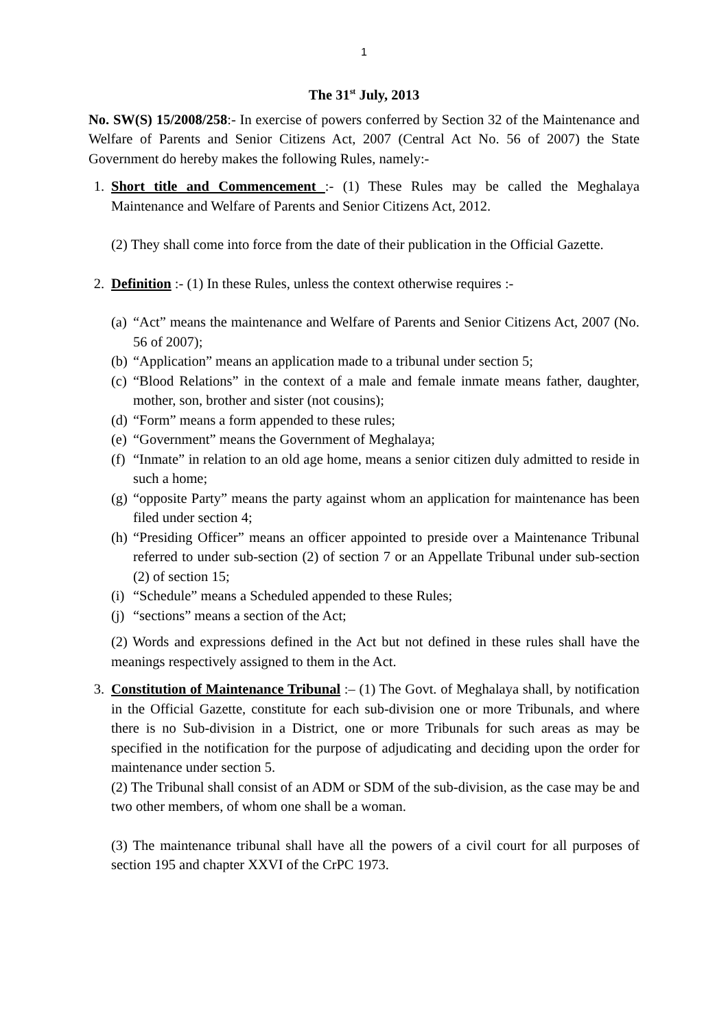1
The 31<sup>st</sup> July, 2013
No. SW(S) 15/2008/258:- In exercise of powers conferred by Section 32 of the Maintenance and Welfare of Parents and Senior Citizens Act, 2007 (Central Act No. 56 of 2007) the State Government do hereby makes the following Rules, namely:-
1. Short title and Commencement :- (1) These Rules may be called the Meghalaya Maintenance and Welfare of Parents and Senior Citizens Act, 2012.
(2) They shall come into force from the date of their publication in the Official Gazette.
2. Definition :- (1) In these Rules, unless the context otherwise requires :-
(a)
“Act” means the maintenance and Welfare of Parents and Senior Citizens Act, 2007 (No. 56 of 2007);
(b)
“Application” means an application made to a tribunal under section 5;
(c)
“Blood Relations” in the context of a male and female inmate means father, daughter, mother, son, brother and sister (not cousins);
(d)
“Form” means a form appended to these rules;
(e)
“Government” means the Government of Meghalaya;
(f)
“Inmate” in relation to an old age home, means a senior citizen duly admitted to reside in such a home;
(g)
“opposite Party” means the party against whom an application for maintenance has been filed under section 4;
(h)
“Presiding Officer” means an officer appointed to preside over a Maintenance Tribunal referred to under sub-section (2) of section 7 or an Appellate Tribunal under sub-section (2) of section 15;
(i)
“Schedule” means a Scheduled appended to these Rules;
(j)
“sections” means a section of the Act;
(2) Words and expressions defined in the Act but not defined in these rules shall have the meanings respectively assigned to them in the Act.
3. Constitution of Maintenance Tribunal :– (1) The Govt. of Meghalaya shall, by notification in the Official Gazette, constitute for each sub-division one or more Tribunals, and where there is no Sub-division in a District, one or more Tribunals for such areas as may be specified in the notification for the purpose of adjudicating and deciding upon the order for maintenance under section 5.
(2) The Tribunal shall consist of an ADM or SDM of the sub-division, as the case may be and two other members, of whom one shall be a woman.
(3) The maintenance tribunal shall have all the powers of a civil court for all purposes of section 195 and chapter XXVI of the CrPC 1973.